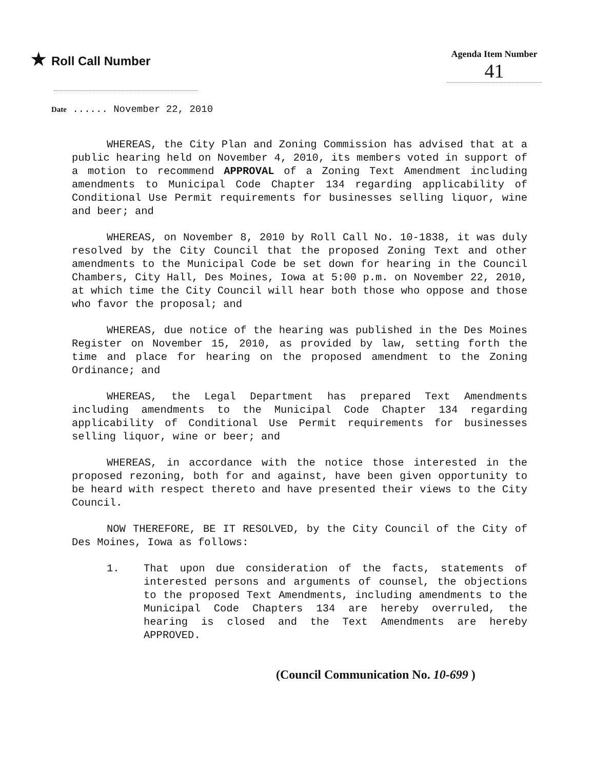★ Roll Call Number
Agenda Item Number
41
Date ...... November 22, 2010
WHEREAS, the City Plan and Zoning Commission has advised that at a public hearing held on November 4, 2010, its members voted in support of a motion to recommend APPROVAL of a Zoning Text Amendment including amendments to Municipal Code Chapter 134 regarding applicability of Conditional Use Permit requirements for businesses selling liquor, wine and beer; and
WHEREAS, on November 8, 2010 by Roll Call No. 10-1838, it was duly resolved by the City Council that the proposed Zoning Text and other amendments to the Municipal Code be set down for hearing in the Council Chambers, City Hall, Des Moines, Iowa at 5:00 p.m. on November 22, 2010, at which time the City Council will hear both those who oppose and those who favor the proposal; and
WHEREAS, due notice of the hearing was published in the Des Moines Register on November 15, 2010, as provided by law, setting forth the time and place for hearing on the proposed amendment to the Zoning Ordinance; and
WHEREAS, the Legal Department has prepared Text Amendments including amendments to the Municipal Code Chapter 134 regarding applicability of Conditional Use Permit requirements for businesses selling liquor, wine or beer; and
WHEREAS, in accordance with the notice those interested in the proposed rezoning, both for and against, have been given opportunity to be heard with respect thereto and have presented their views to the City Council.
NOW THEREFORE, BE IT RESOLVED, by the City Council of the City of Des Moines, Iowa as follows:
1. That upon due consideration of the facts, statements of interested persons and arguments of counsel, the objections to the proposed Text Amendments, including amendments to the Municipal Code Chapters 134 are hereby overruled, the hearing is closed and the Text Amendments are hereby APPROVED.
(Council Communication No. 10-699 )